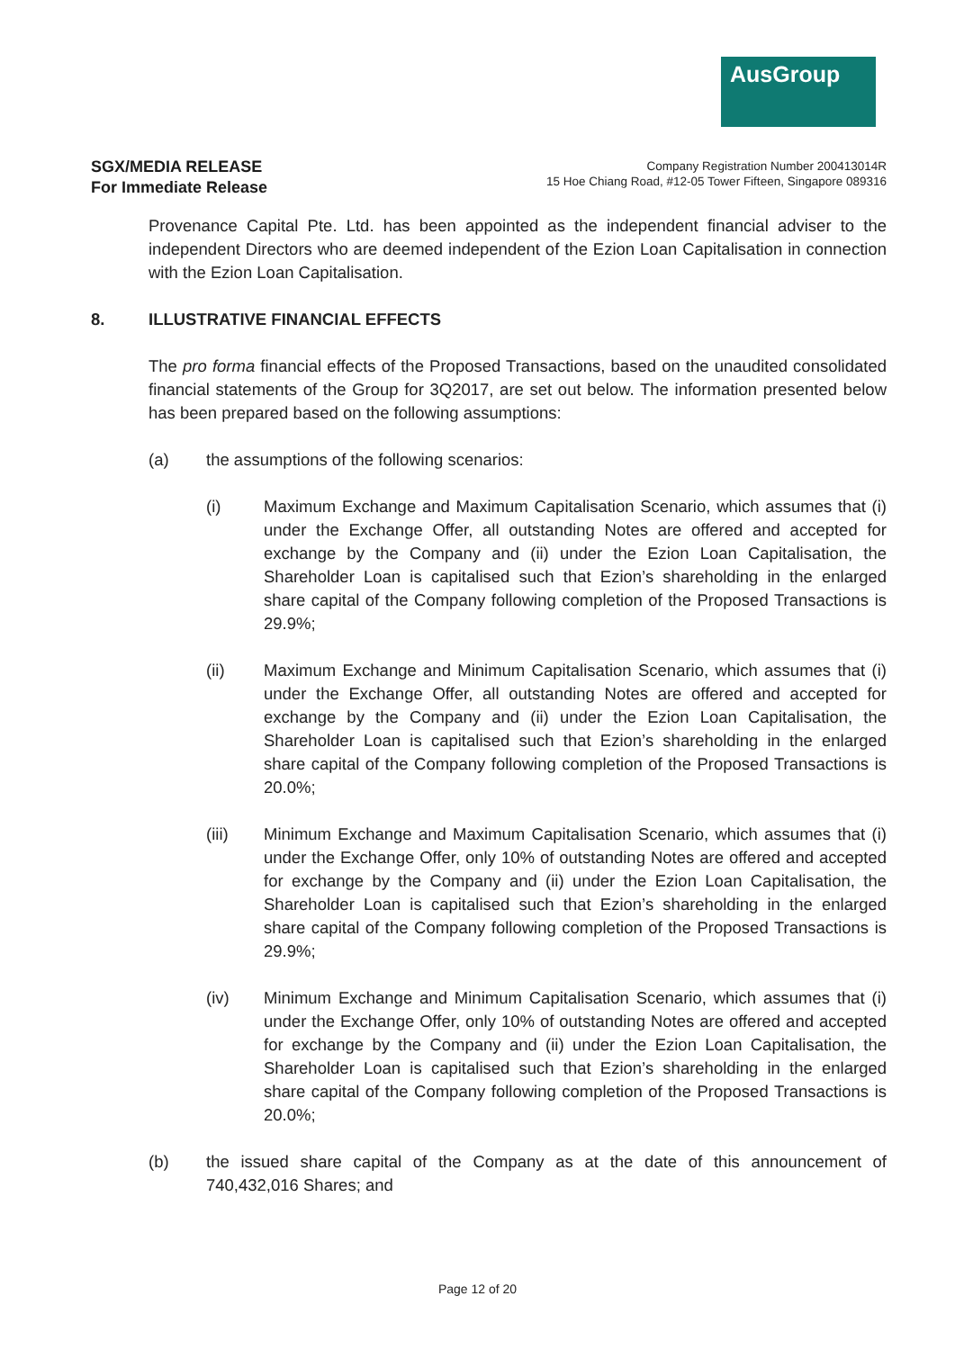AusGroup
SGX/MEDIA RELEASE
For Immediate Release
Company Registration Number 200413014R
15 Hoe Chiang Road, #12-05 Tower Fifteen, Singapore 089316
Provenance Capital Pte. Ltd. has been appointed as the independent financial adviser to the independent Directors who are deemed independent of the Ezion Loan Capitalisation in connection with the Ezion Loan Capitalisation.
8. ILLUSTRATIVE FINANCIAL EFFECTS
The pro forma financial effects of the Proposed Transactions, based on the unaudited consolidated financial statements of the Group for 3Q2017, are set out below. The information presented below has been prepared based on the following assumptions:
(a) the assumptions of the following scenarios:
(i) Maximum Exchange and Maximum Capitalisation Scenario, which assumes that (i) under the Exchange Offer, all outstanding Notes are offered and accepted for exchange by the Company and (ii) under the Ezion Loan Capitalisation, the Shareholder Loan is capitalised such that Ezion’s shareholding in the enlarged share capital of the Company following completion of the Proposed Transactions is 29.9%;
(ii) Maximum Exchange and Minimum Capitalisation Scenario, which assumes that (i) under the Exchange Offer, all outstanding Notes are offered and accepted for exchange by the Company and (ii) under the Ezion Loan Capitalisation, the Shareholder Loan is capitalised such that Ezion’s shareholding in the enlarged share capital of the Company following completion of the Proposed Transactions is 20.0%;
(iii) Minimum Exchange and Maximum Capitalisation Scenario, which assumes that (i) under the Exchange Offer, only 10% of outstanding Notes are offered and accepted for exchange by the Company and (ii) under the Ezion Loan Capitalisation, the Shareholder Loan is capitalised such that Ezion’s shareholding in the enlarged share capital of the Company following completion of the Proposed Transactions is 29.9%;
(iv) Minimum Exchange and Minimum Capitalisation Scenario, which assumes that (i) under the Exchange Offer, only 10% of outstanding Notes are offered and accepted for exchange by the Company and (ii) under the Ezion Loan Capitalisation, the Shareholder Loan is capitalised such that Ezion’s shareholding in the enlarged share capital of the Company following completion of the Proposed Transactions is 20.0%;
(b) the issued share capital of the Company as at the date of this announcement of 740,432,016 Shares; and
Page 12 of 20